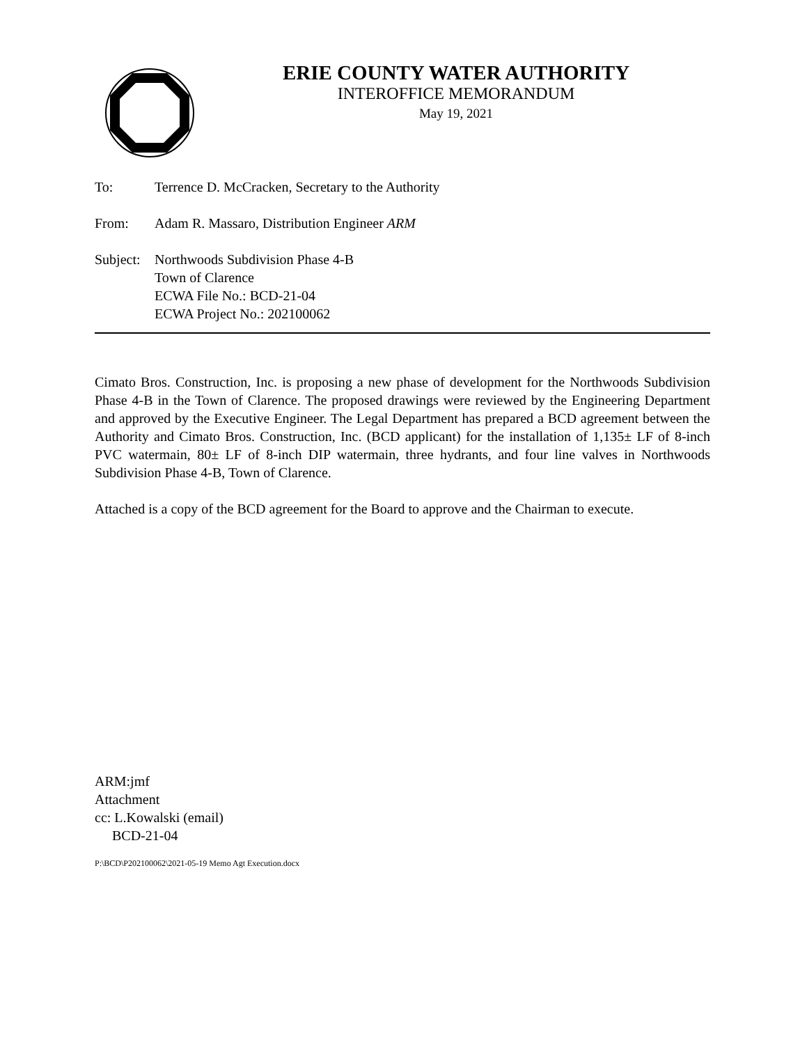ERIE COUNTY WATER AUTHORITY
INTEROFFICE MEMORANDUM
May 19, 2021
To: Terrence D. McCracken, Secretary to the Authority
From: Adam R. Massaro, Distribution Engineer ARM
Subject:
Northwoods Subdivision Phase 4-B
Town of Clarence
ECWA File No.: BCD-21-04
ECWA Project No.: 202100062
Cimato Bros. Construction, Inc. is proposing a new phase of development for the Northwoods Subdivision Phase 4-B in the Town of Clarence. The proposed drawings were reviewed by the Engineering Department and approved by the Executive Engineer. The Legal Department has prepared a BCD agreement between the Authority and Cimato Bros. Construction, Inc. (BCD applicant) for the installation of 1,135± LF of 8-inch PVC watermain, 80± LF of 8-inch DIP watermain, three hydrants, and four line valves in Northwoods Subdivision Phase 4-B, Town of Clarence.
Attached is a copy of the BCD agreement for the Board to approve and the Chairman to execute.
ARM:jmf
Attachment
cc: L.Kowalski (email)
BCD-21-04
P:\BCD\P202100062\2021-05-19 Memo Agt Execution.docx